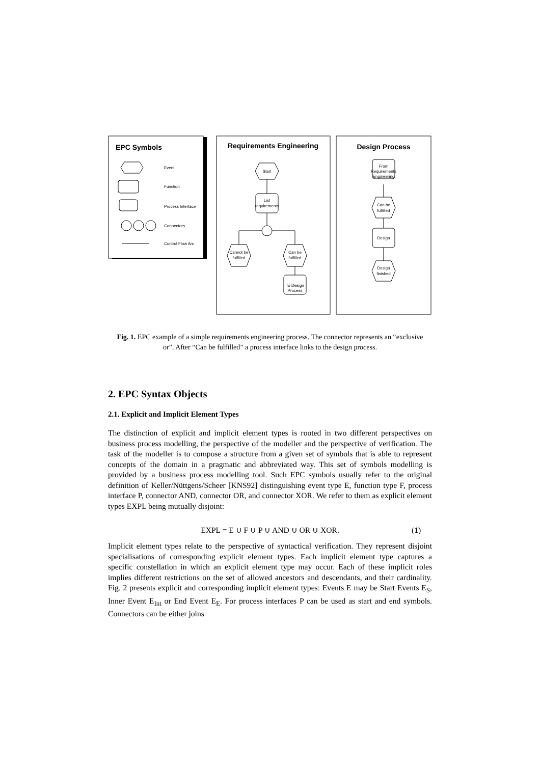EPC Symbols
Event
Function
Process Interface
Connectors
Control Flow Arc
Requirements Engineering
Start
List
requirements
Cannot be
fulfilled
Can be
fulfilled
To Design
Process
Design Process
From
Requirements
Engineering
Can be
fulfilled
Design
Design
finished
Fig. 1. EPC example of a simple requirements engineering process. The connector represents an “exclusive or”. After “Can be fulfilled” a process interface links to the design process.
2. EPC Syntax Objects
2.1. Explicit and Implicit Element Types
The distinction of explicit and implicit element types is rooted in two different perspectives on business process modelling, the perspective of the modeller and the perspective of verification. The task of the modeller is to compose a structure from a given set of symbols that is able to represent concepts of the domain in a pragmatic and abbreviated way. This set of symbols modelling is provided by a business process modelling tool. Such EPC symbols usually refer to the original definition of Keller/Nüttgens/Scheer [KNS92] distinguishing event type E, function type F, process interface P, connector AND, connector OR, and connector XOR. We refer to them as explicit element types EXPL being mutually disjoint:
EXPL = E ∪ F ∪ P ∪ AND ∪ OR ∪ XOR. (1)
Implicit element types relate to the perspective of syntactical verification. They represent disjoint specialisations of corresponding explicit element types. Each implicit element type captures a specific constellation in which an explicit element type may occur. Each of these implicit roles implies different restrictions on the set of allowed ancestors and descendants, and their cardinality. Fig. 2 presents explicit and corresponding implicit element types: Events E may be Start Events E<sub>S</sub>, Inner Event E<sub>Int</sub> or End Event E<sub>E</sub>. For process interfaces P can be used as start and end symbols. Connectors can be either joins